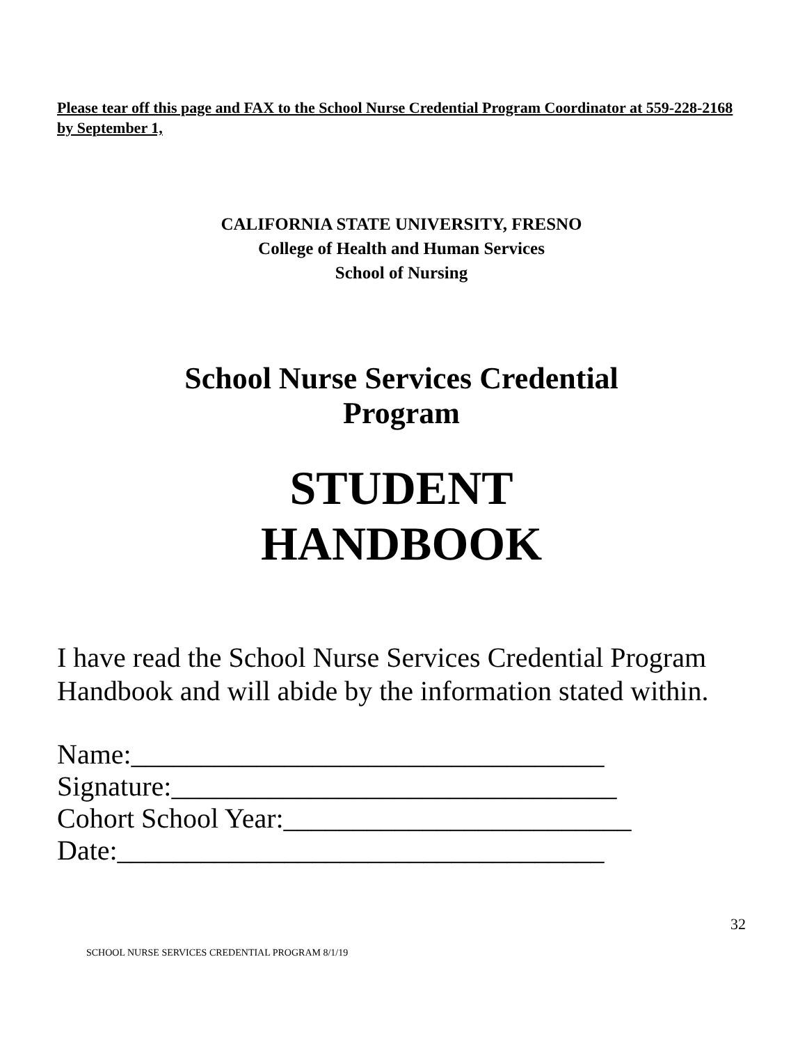Please tear off this page and FAX to the School Nurse Credential Program Coordinator at 559-228-2168 by September 1,
CALIFORNIA STATE UNIVERSITY, FRESNO
College of Health and Human Services
School of Nursing
School Nurse Services Credential
Program
STUDENT
HANDBOOK
I have read the School Nurse Services Credential Program Handbook and will abide by the information stated within.
Name:__________________________________
Signature:________________________________
Cohort School Year:_________________________
Date:___________________________________
32
SCHOOL NURSE SERVICES CREDENTIAL PROGRAM 8/1/19